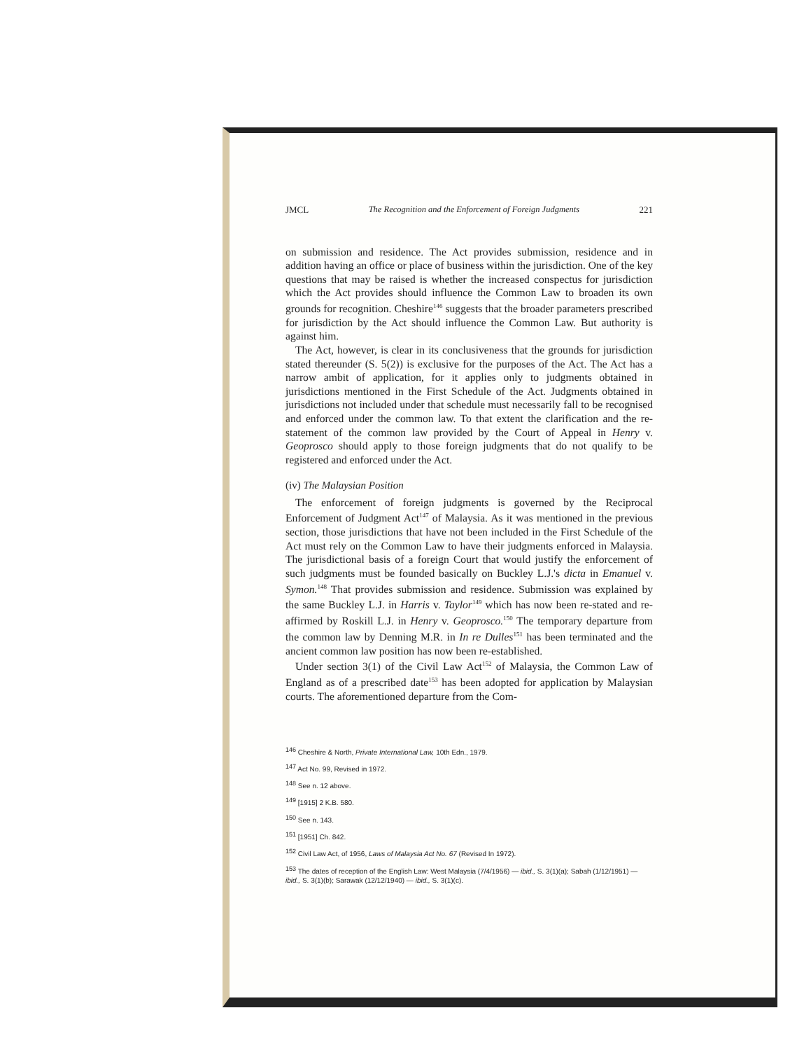JMCL The Recognition and the Enforcement of Foreign Judgments 221
on submission and residence. The Act provides submission, residence and in addition having an office or place of business within the jurisdiction. One of the key questions that may be raised is whether the increased conspectus for jurisdiction which the Act provides should influence the Common Law to broaden its own grounds for recognition. Cheshire<sup>146</sup> suggests that the broader parameters prescribed for jurisdiction by the Act should influence the Common Law. But authority is against him.
The Act, however, is clear in its conclusiveness that the grounds for jurisdiction stated thereunder (S. 5(2)) is exclusive for the purposes of the Act. The Act has a narrow ambit of application, for it applies only to judgments obtained in jurisdictions mentioned in the First Schedule of the Act. Judgments obtained in jurisdictions not included under that schedule must necessarily fall to be recognised and enforced under the common law. To that extent the clarification and the re-statement of the common law provided by the Court of Appeal in Henry v. Geoprosco should apply to those foreign judgments that do not qualify to be registered and enforced under the Act.
(iv) The Malaysian Position
The enforcement of foreign judgments is governed by the Reciprocal Enforcement of Judgment Act<sup>147</sup> of Malaysia. As it was mentioned in the previous section, those jurisdictions that have not been included in the First Schedule of the Act must rely on the Common Law to have their judgments enforced in Malaysia. The jurisdictional basis of a foreign Court that would justify the enforcement of such judgments must be founded basically on Buckley L.J.'s dicta in Emanuel v. Symon.<sup>148</sup> That provides submission and residence. Submission was explained by the same Buckley L.J. in Harris v. Taylor<sup>149</sup> which has now been re-stated and re-affirmed by Roskill L.J. in Henry v. Geoprosco.<sup>150</sup> The temporary departure from the common law by Denning M.R. in In re Dulles<sup>151</sup> has been terminated and the ancient common law position has now been re-established.
Under section 3(1) of the Civil Law Act<sup>152</sup> of Malaysia, the Common Law of England as of a prescribed date<sup>153</sup> has been adopted for application by Malaysian courts. The aforementioned departure from the Com-
<sup>146</sup> Cheshire & North, Private International Law, 10th Edn., 1979.
<sup>147</sup> Act No. 99, Revised in 1972.
<sup>148</sup> See n. 12 above.
<sup>149</sup> [1915] 2 K.B. 580.
<sup>150</sup> See n. 143.
<sup>151</sup> [1951] Ch. 842.
<sup>152</sup> Civil Law Act, of 1956, Laws of Malaysia Act No. 67 (Revised In 1972).
<sup>153</sup> The dates of reception of the English Law: West Malaysia (7/4/1956) — ibid., S. 3(1)(a); Sabah (1/12/1951) — ibid., S. 3(1)(b); Sarawak (12/12/1940) — ibid., S. 3(1)(c).